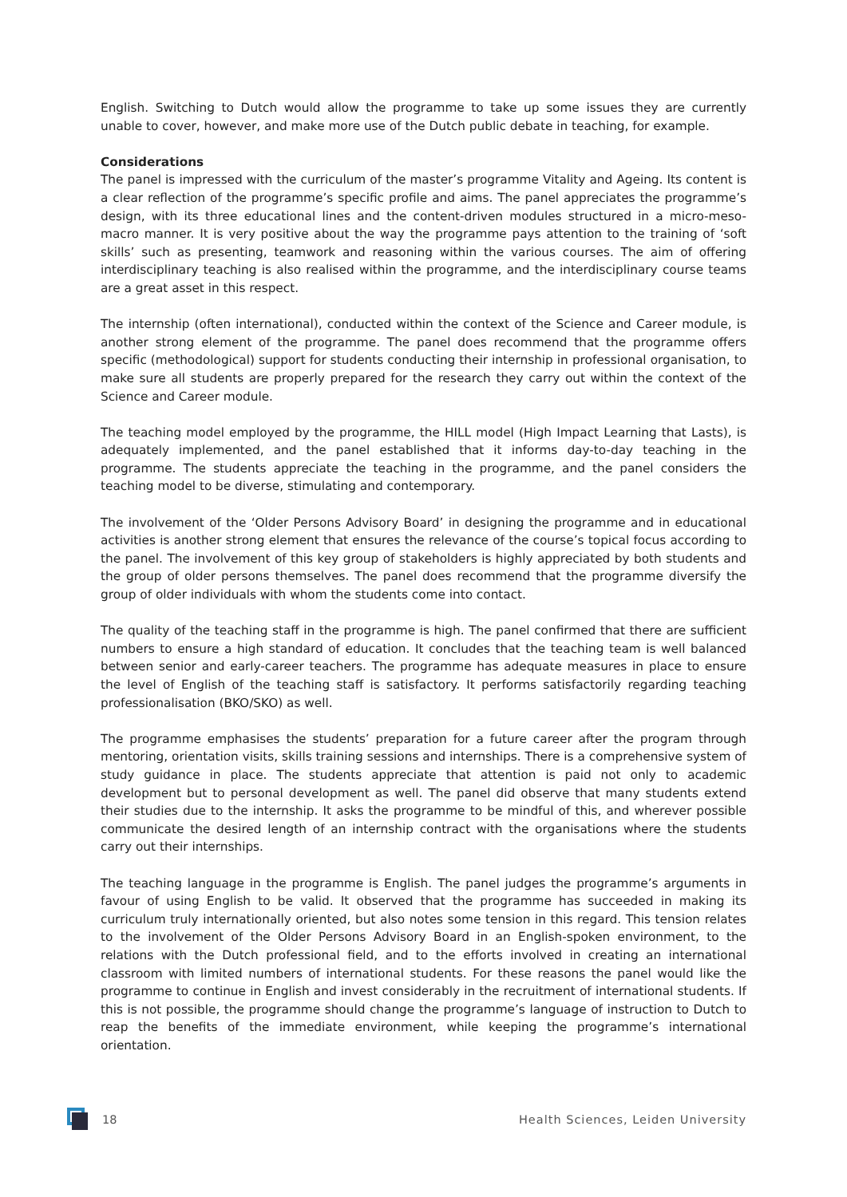English. Switching to Dutch would allow the programme to take up some issues they are currently unable to cover, however, and make more use of the Dutch public debate in teaching, for example.
Considerations
The panel is impressed with the curriculum of the master’s programme Vitality and Ageing. Its content is a clear reflection of the programme’s specific profile and aims. The panel appreciates the programme’s design, with its three educational lines and the content-driven modules structured in a micro-meso-macro manner. It is very positive about the way the programme pays attention to the training of ‘soft skills’ such as presenting, teamwork and reasoning within the various courses. The aim of offering interdisciplinary teaching is also realised within the programme, and the interdisciplinary course teams are a great asset in this respect.
The internship (often international), conducted within the context of the Science and Career module, is another strong element of the programme. The panel does recommend that the programme offers specific (methodological) support for students conducting their internship in professional organisation, to make sure all students are properly prepared for the research they carry out within the context of the Science and Career module.
The teaching model employed by the programme, the HILL model (High Impact Learning that Lasts), is adequately implemented, and the panel established that it informs day-to-day teaching in the programme. The students appreciate the teaching in the programme, and the panel considers the teaching model to be diverse, stimulating and contemporary.
The involvement of the ‘Older Persons Advisory Board’ in designing the programme and in educational activities is another strong element that ensures the relevance of the course’s topical focus according to the panel. The involvement of this key group of stakeholders is highly appreciated by both students and the group of older persons themselves. The panel does recommend that the programme diversify the group of older individuals with whom the students come into contact.
The quality of the teaching staff in the programme is high. The panel confirmed that there are sufficient numbers to ensure a high standard of education. It concludes that the teaching team is well balanced between senior and early-career teachers. The programme has adequate measures in place to ensure the level of English of the teaching staff is satisfactory. It performs satisfactorily regarding teaching professionalisation (BKO/SKO) as well.
The programme emphasises the students’ preparation for a future career after the program through mentoring, orientation visits, skills training sessions and internships. There is a comprehensive system of study guidance in place. The students appreciate that attention is paid not only to academic development but to personal development as well. The panel did observe that many students extend their studies due to the internship. It asks the programme to be mindful of this, and wherever possible communicate the desired length of an internship contract with the organisations where the students carry out their internships.
The teaching language in the programme is English. The panel judges the programme’s arguments in favour of using English to be valid. It observed that the programme has succeeded in making its curriculum truly internationally oriented, but also notes some tension in this regard. This tension relates to the involvement of the Older Persons Advisory Board in an English-spoken environment, to the relations with the Dutch professional field, and to the efforts involved in creating an international classroom with limited numbers of international students. For these reasons the panel would like the programme to continue in English and invest considerably in the recruitment of international students. If this is not possible, the programme should change the programme’s language of instruction to Dutch to reap the benefits of the immediate environment, while keeping the programme’s international orientation.
18 Health Sciences, Leiden University